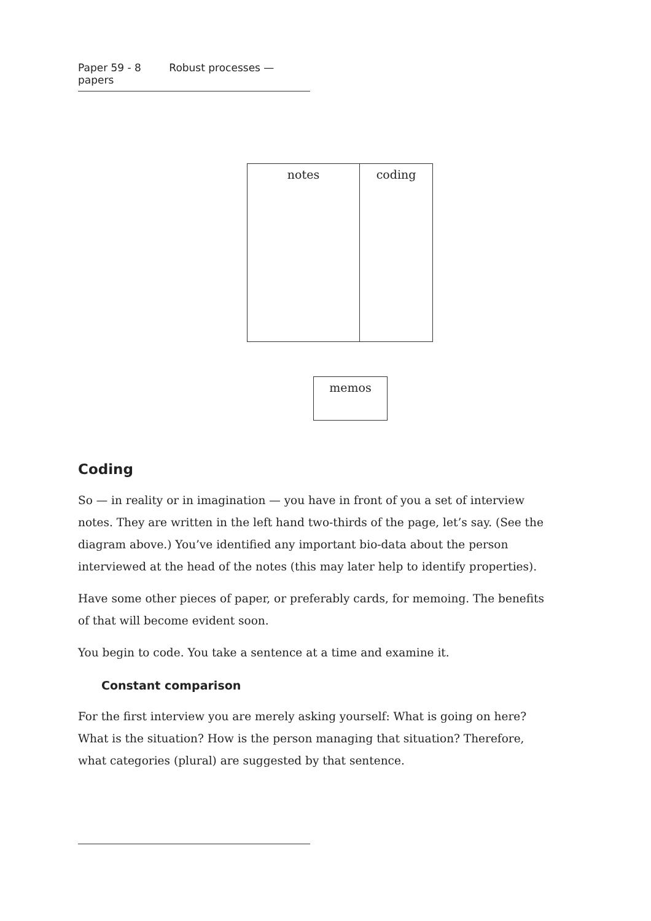Paper 59 - 8 Robust processes — papers
notes coding
memos
Coding
So — in reality or in imagination — you have in front of you a set of interview notes. They are written in the left hand two-thirds of the page, let’s say. (See the diagram above.) You’ve identified any important bio-data about the person interviewed at the head of the notes (this may later help to identify properties).
Have some other pieces of paper, or preferably cards, for memoing. The benefits of that will become evident soon.
You begin to code. You take a sentence at a time and examine it.
Constant comparison
For the first interview you are merely asking yourself: What is going on here? What is the situation? How is the person managing that situation? Therefore, what categories (plural) are suggested by that sentence.